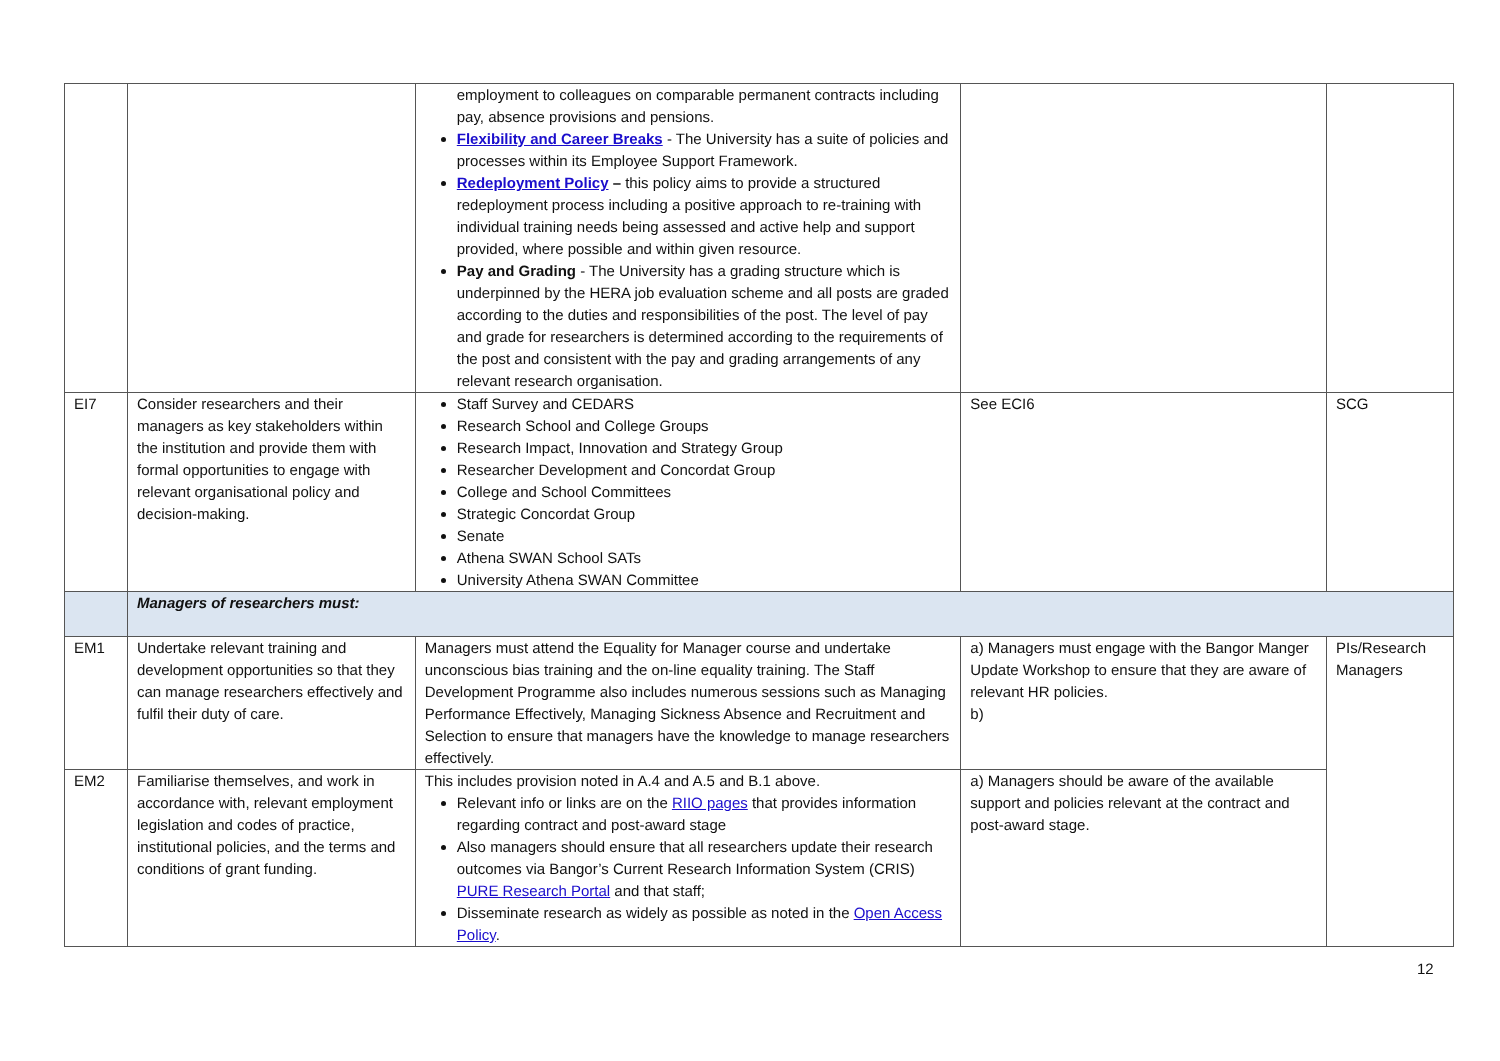| | | employment to colleagues on comparable permanent contracts including pay, absence provisions and pensions. Flexibility and Career Breaks - The University has a suite of policies and processes within its Employee Support Framework. Redeployment Policy – this policy aims to provide a structured redeployment process including a positive approach to re-training with individual training needs being assessed and active help and support provided, where possible and within given resource. Pay and Grading - The University has a grading structure which is underpinned by the HERA job evaluation scheme and all posts are graded according to the duties and responsibilities of the post. The level of pay and grade for researchers is determined according to the requirements of the post and consistent with the pay and grading arrangements of any relevant research organisation. | | |
| EI7 | Consider researchers and their managers as key stakeholders within the institution and provide them with formal opportunities to engage with relevant organisational policy and decision-making. | Staff Survey and CEDARS Research School and College Groups Research Impact, Innovation and Strategy Group Researcher Development and Concordat Group College and School Committees Strategic Concordat Group Senate Athena SWAN School SATs University Athena SWAN Committee | See ECI6 | SCG |
| | Managers of researchers must: | | | |
| EM1 | Undertake relevant training and development opportunities so that they can manage researchers effectively and fulfil their duty of care. | Managers must attend the Equality for Manager course and undertake unconscious bias training and the on-line equality training. The Staff Development Programme also includes numerous sessions such as Managing Performance Effectively, Managing Sickness Absence and Recruitment and Selection to ensure that managers have the knowledge to manage researchers effectively. | a) Managers must engage with the Bangor Manger Update Workshop to ensure that they are aware of relevant HR policies. b) | PIs/Research Managers |
| EM2 | Familiarise themselves, and work in accordance with, relevant employment legislation and codes of practice, institutional policies, and the terms and conditions of grant funding. | This includes provision noted in A.4 and A.5 and B.1 above. Relevant info or links are on the RIIO pages that provides information regarding contract and post-award stage Also managers should ensure that all researchers update their research outcomes via Bangor’s Current Research Information System (CRIS) PURE Research Portal and that staff; Disseminate research as widely as possible as noted in the Open Access Policy . | a) Managers should be aware of the available support and policies relevant at the contract and post-award stage. | |
12